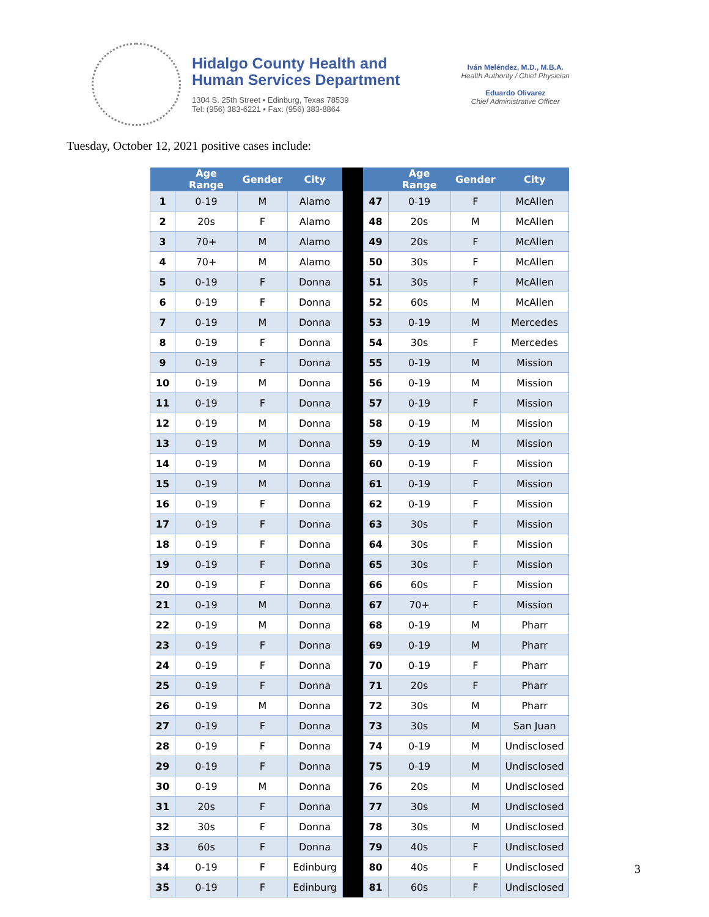Hidalgo County Health and
Human Services Department
1304 S. 25th Street • Edinburg, Texas 78539
Tel: (956) 383-6221 • Fax: (956) 383-8864
Iván Meléndez, M.D., M.B.A.
Health Authority / Chief Physician
Eduardo Olivarez
Chief Administrative Officer
Tuesday, October 12, 2021 positive cases include:
| | Age Range | Gender | City | | | Age Range | Gender | City |
| --- | --- | --- | --- | --- | --- | --- | --- | --- |
| 1 | 0-19 | M | Alamo | | 47 | 0-19 | F | McAllen |
| 2 | 20s | F | Alamo | | 48 | 20s | M | McAllen |
| 3 | 70+ | M | Alamo | | 49 | 20s | F | McAllen |
| 4 | 70+ | M | Alamo | | 50 | 30s | F | McAllen |
| 5 | 0-19 | F | Donna | | 51 | 30s | F | McAllen |
| 6 | 0-19 | F | Donna | | 52 | 60s | M | McAllen |
| 7 | 0-19 | M | Donna | | 53 | 0-19 | M | Mercedes |
| 8 | 0-19 | F | Donna | | 54 | 30s | F | Mercedes |
| 9 | 0-19 | F | Donna | | 55 | 0-19 | M | Mission |
| 10 | 0-19 | M | Donna | | 56 | 0-19 | M | Mission |
| 11 | 0-19 | F | Donna | | 57 | 0-19 | F | Mission |
| 12 | 0-19 | M | Donna | | 58 | 0-19 | M | Mission |
| 13 | 0-19 | M | Donna | | 59 | 0-19 | M | Mission |
| 14 | 0-19 | M | Donna | | 60 | 0-19 | F | Mission |
| 15 | 0-19 | M | Donna | | 61 | 0-19 | F | Mission |
| 16 | 0-19 | F | Donna | | 62 | 0-19 | F | Mission |
| 17 | 0-19 | F | Donna | | 63 | 30s | F | Mission |
| 18 | 0-19 | F | Donna | | 64 | 30s | F | Mission |
| 19 | 0-19 | F | Donna | | 65 | 30s | F | Mission |
| 20 | 0-19 | F | Donna | | 66 | 60s | F | Mission |
| 21 | 0-19 | M | Donna | | 67 | 70+ | F | Mission |
| 22 | 0-19 | M | Donna | | 68 | 0-19 | M | Pharr |
| 23 | 0-19 | F | Donna | | 69 | 0-19 | M | Pharr |
| 24 | 0-19 | F | Donna | | 70 | 0-19 | F | Pharr |
| 25 | 0-19 | F | Donna | | 71 | 20s | F | Pharr |
| 26 | 0-19 | M | Donna | | 72 | 30s | M | Pharr |
| 27 | 0-19 | F | Donna | | 73 | 30s | M | San Juan |
| 28 | 0-19 | F | Donna | | 74 | 0-19 | M | Undisclosed |
| 29 | 0-19 | F | Donna | | 75 | 0-19 | M | Undisclosed |
| 30 | 0-19 | M | Donna | | 76 | 20s | M | Undisclosed |
| 31 | 20s | F | Donna | | 77 | 30s | M | Undisclosed |
| 32 | 30s | F | Donna | | 78 | 30s | M | Undisclosed |
| 33 | 60s | F | Donna | | 79 | 40s | F | Undisclosed |
| 34 | 0-19 | F | Edinburg | | 80 | 40s | F | Undisclosed |
| 35 | 0-19 | F | Edinburg | | 81 | 60s | F | Undisclosed |
3